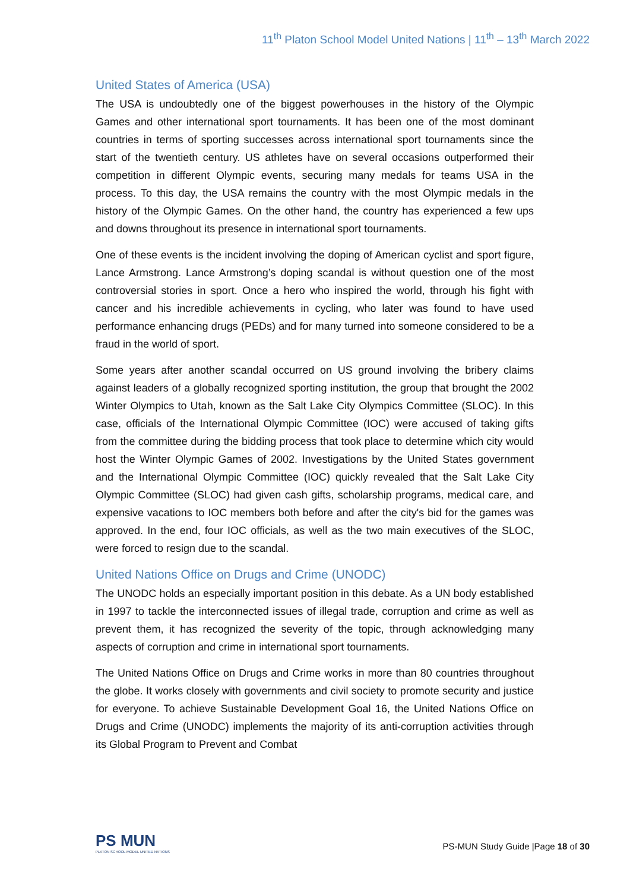11<sup>th</sup> Platon School Model United Nations | 11<sup>th</sup> – 13<sup>th</sup> March 2022
United States of America (USA)
The USA is undoubtedly one of the biggest powerhouses in the history of the Olympic Games and other international sport tournaments. It has been one of the most dominant countries in terms of sporting successes across international sport tournaments since the start of the twentieth century. US athletes have on several occasions outperformed their competition in different Olympic events, securing many medals for teams USA in the process. To this day, the USA remains the country with the most Olympic medals in the history of the Olympic Games. On the other hand, the country has experienced a few ups and downs throughout its presence in international sport tournaments.
One of these events is the incident involving the doping of American cyclist and sport figure, Lance Armstrong. Lance Armstrong’s doping scandal is without question one of the most controversial stories in sport. Once a hero who inspired the world, through his fight with cancer and his incredible achievements in cycling, who later was found to have used performance enhancing drugs (PEDs) and for many turned into someone considered to be a fraud in the world of sport.
Some years after another scandal occurred on US ground involving the bribery claims against leaders of a globally recognized sporting institution, the group that brought the 2002 Winter Olympics to Utah, known as the Salt Lake City Olympics Committee (SLOC). In this case, officials of the International Olympic Committee (IOC) were accused of taking gifts from the committee during the bidding process that took place to determine which city would host the Winter Olympic Games of 2002. Investigations by the United States government and the International Olympic Committee (IOC) quickly revealed that the Salt Lake City Olympic Committee (SLOC) had given cash gifts, scholarship programs, medical care, and expensive vacations to IOC members both before and after the city's bid for the games was approved. In the end, four IOC officials, as well as the two main executives of the SLOC, were forced to resign due to the scandal.
United Nations Office on Drugs and Crime (UNODC)
The UNODC holds an especially important position in this debate. As a UN body established in 1997 to tackle the interconnected issues of illegal trade, corruption and crime as well as prevent them, it has recognized the severity of the topic, through acknowledging many aspects of corruption and crime in international sport tournaments.
The United Nations Office on Drugs and Crime works in more than 80 countries throughout the globe. It works closely with governments and civil society to promote security and justice for everyone. To achieve Sustainable Development Goal 16, the United Nations Office on Drugs and Crime (UNODC) implements the majority of its anti-corruption activities through its Global Program to Prevent and Combat
PS MUN
PLATON SCHOOL MODEL UNITED NATIONS
PS-MUN Study Guide |Page 18 of 30